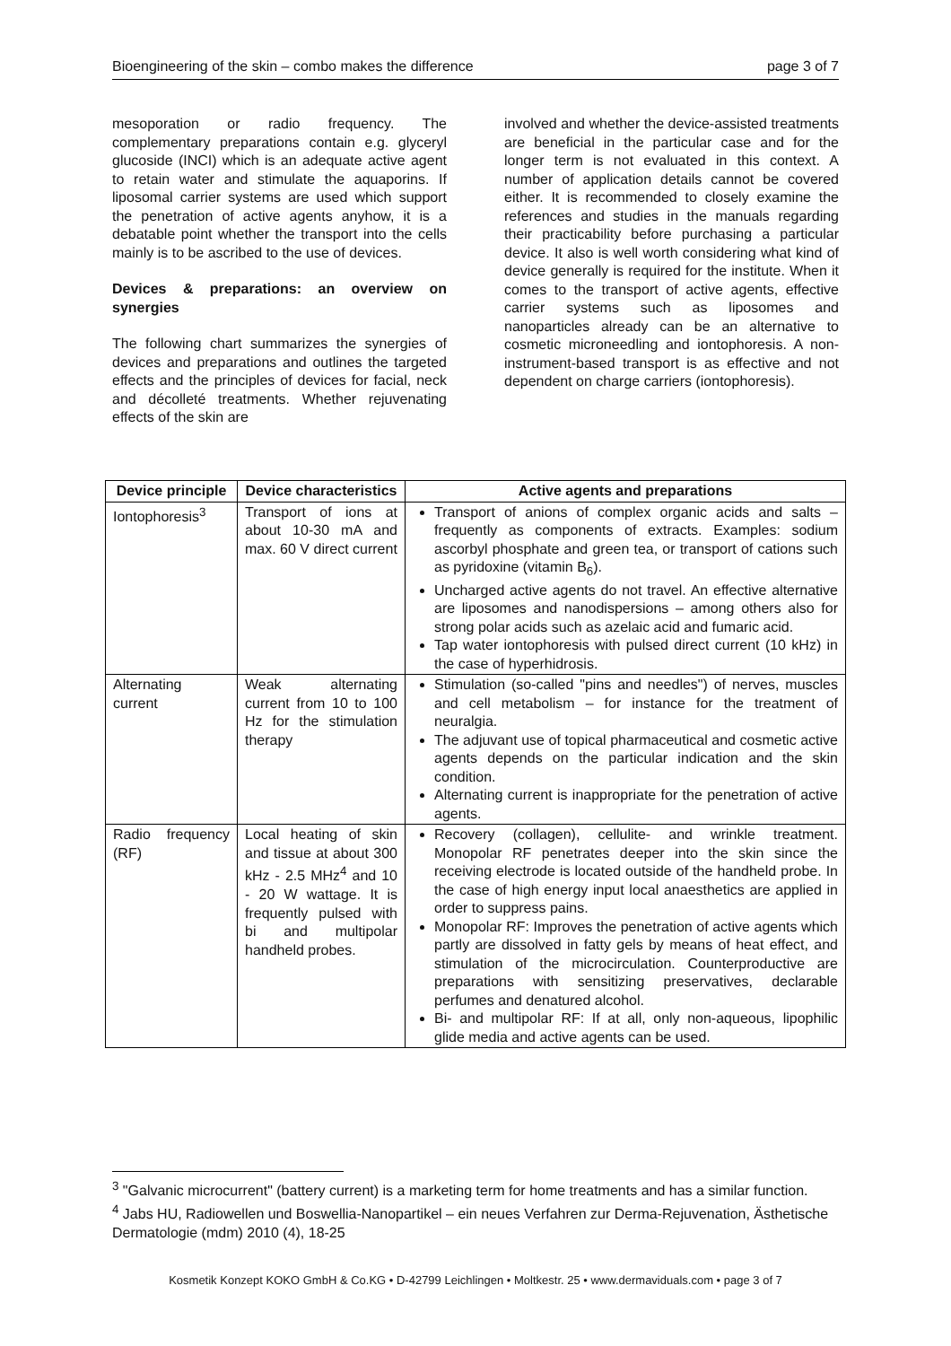Bioengineering of the skin – combo makes the difference page 3 of 7
mesoporation or radio frequency. The complementary preparations contain e.g. glyceryl glucoside (INCI) which is an adequate active agent to retain water and stimulate the aquaporins. If liposomal carrier systems are used which support the penetration of active agents anyhow, it is a debatable point whether the transport into the cells mainly is to be ascribed to the use of devices.
Devices & preparations: an overview on synergies
The following chart summarizes the synergies of devices and preparations and outlines the targeted effects and the principles of devices for facial, neck and décolleté treatments. Whether rejuvenating effects of the skin are
involved and whether the device-assisted treatments are beneficial in the particular case and for the longer term is not evaluated in this context. A number of application details cannot be covered either. It is recommended to closely examine the references and studies in the manuals regarding their practicability before purchasing a particular device. It also is well worth considering what kind of device generally is required for the institute. When it comes to the transport of active agents, effective carrier systems such as liposomes and nanoparticles already can be an alternative to cosmetic microneedling and iontophoresis. A non-instrument-based transport is as effective and not dependent on charge carriers (iontophoresis).
| Device principle | Device characteristics | Active agents and preparations |
| --- | --- | --- |
| Iontophoresis<sup>3</sup> | Transport of ions at about 10-30 mA and max. 60 V direct current | Transport of anions of complex organic acids and salts – frequently as components of extracts. Examples: sodium ascorbyl phosphate and green tea, or transport of cations such as pyridoxine (vitamin B<sub>6</sub>). Uncharged active agents do not travel. An effective alternative are liposomes and nanodispersions – among others also for strong polar acids such as azelaic acid and fumaric acid. Tap water iontophoresis with pulsed direct current (10 kHz) in the case of hyperhidrosis. |
| Alternating current | Weak alternating current from 10 to 100 Hz for the stimulation therapy | Stimulation (so-called "pins and needles") of nerves, muscles and cell metabolism – for instance for the treatment of neuralgia. The adjuvant use of topical pharmaceutical and cosmetic active agents depends on the particular indication and the skin condition. Alternating current is inappropriate for the penetration of active agents. |
| Radio frequency (RF) | Local heating of skin and tissue at about 300 kHz - 2.5 MHz<sup>4</sup> and 10 - 20 W wattage. It is frequently pulsed with bi and multipolar handheld probes. | Recovery (collagen), cellulite- and wrinkle treatment. Monopolar RF penetrates deeper into the skin since the receiving electrode is located outside of the handheld probe. In the case of high energy input local anaesthetics are applied in order to suppress pains. Monopolar RF: Improves the penetration of active agents which partly are dissolved in fatty gels by means of heat effect, and stimulation of the microcirculation. Counterproductive are preparations with sensitizing preservatives, declarable perfumes and denatured alcohol. Bi- and multipolar RF: If at all, only non-aqueous, lipophilic glide media and active agents can be used. |
<sup>3</sup> "Galvanic microcurrent" (battery current) is a marketing term for home treatments and has a similar function.
<sup>4</sup> Jabs HU, Radiowellen und Boswellia-Nanopartikel – ein neues Verfahren zur Derma-Rejuvenation, Ästhetische Dermatologie (mdm) 2010 (4), 18-25
Kosmetik Konzept KOKO GmbH & Co.KG • D-42799 Leichlingen • Moltkestr. 25 • www.dermaviduals.com • page 3 of 7